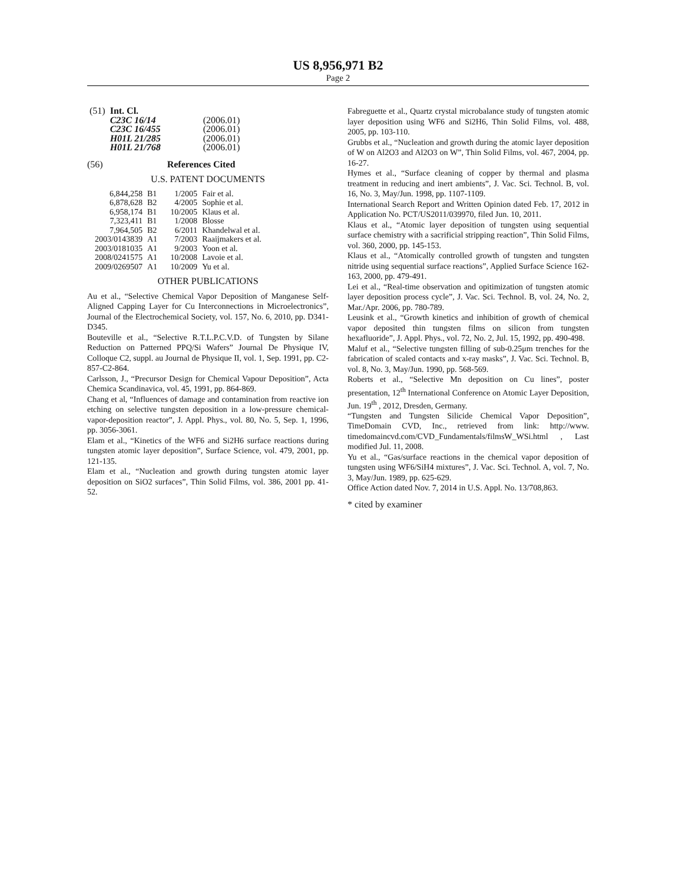US 8,956,971 B2
Page 2
| (51) | Int. Cl. | |
| | C23C 16/14 | (2006.01) |
| | C23C 16/455 | (2006.01) |
| | H01L 21/285 | (2006.01) |
| | H01L 21/768 | (2006.01) |
(56) References Cited
U.S. PATENT DOCUMENTS
| 6,844,258 | B1 | 1/2005 | Fair et al. |
| 6,878,628 | B2 | 4/2005 | Sophie et al. |
| 6,958,174 | B1 | 10/2005 | Klaus et al. |
| 7,323,411 | B1 | 1/2008 | Blosse |
| 7,964,505 | B2 | 6/2011 | Khandelwal et al. |
| 2003/0143839 | A1 | 7/2003 | Raaijmakers et al. |
| 2003/0181035 | A1 | 9/2003 | Yoon et al. |
| 2008/0241575 | A1 | 10/2008 | Lavoie et al. |
| 2009/0269507 | A1 | 10/2009 | Yu et al. |
OTHER PUBLICATIONS
Au et al., “Selective Chemical Vapor Deposition of Manganese Self-Aligned Capping Layer for Cu Interconnections in Microelectronics”, Journal of the Electrochemical Society, vol. 157, No. 6, 2010, pp. D341-D345.
Bouteville et al., “Selective R.T.L.P.C.V.D. of Tungsten by Silane Reduction on Patterned PPQ/Si Wafers” Journal De Physique IV, Colloque C2, suppl. au Journal de Physique II, vol. 1, Sep. 1991, pp. C2-857-C2-864.
Carlsson, J., “Precursor Design for Chemical Vapour Deposition”, Acta Chemica Scandinavica, vol. 45, 1991, pp. 864-869.
Chang et al, “Influences of damage and contamination from reactive ion etching on selective tungsten deposition in a low-pressure chemical-vapor-deposition reactor”, J. Appl. Phys., vol. 80, No. 5, Sep. 1, 1996, pp. 3056-3061.
Elam et al., “Kinetics of the WF6 and Si2H6 surface reactions during tungsten atomic layer deposition”, Surface Science, vol. 479, 2001, pp. 121-135.
Elam et al., “Nucleation and growth during tungsten atomic layer deposition on SiO2 surfaces”, Thin Solid Films, vol. 386, 2001 pp. 41-52.
Fabreguette et al., Quartz crystal microbalance study of tungsten atomic layer deposition using WF6 and Si2H6, Thin Solid Films, vol. 488, 2005, pp. 103-110.
Grubbs et al., “Nucleation and growth during the atomic layer deposition of W on Al2O3 and Al2O3 on W”, Thin Solid Films, vol. 467, 2004, pp. 16-27.
Hymes et al., “Surface cleaning of copper by thermal and plasma treatment in reducing and inert ambients”, J. Vac. Sci. Technol. B, vol. 16, No. 3, May/Jun. 1998, pp. 1107-1109.
International Search Report and Written Opinion dated Feb. 17, 2012 in Application No. PCT/US2011/039970, filed Jun. 10, 2011.
Klaus et al., “Atomic layer deposition of tungsten using sequential surface chemistry with a sacrificial stripping reaction”, Thin Solid Films, vol. 360, 2000, pp. 145-153.
Klaus et al., “Atomically controlled growth of tungsten and tungsten nitride using sequential surface reactions”, Applied Surface Science 162-163, 2000, pp. 479-491.
Lei et al., “Real-time observation and opitimization of tungsten atomic layer deposition process cycle”, J. Vac. Sci. Technol. B, vol. 24, No. 2, Mar./Apr. 2006, pp. 780-789.
Leusink et al., “Growth kinetics and inhibition of growth of chemical vapor deposited thin tungsten films on silicon from tungsten hexafluoride”, J. Appl. Phys., vol. 72, No. 2, Jul. 15, 1992, pp. 490-498.
Maluf et al., “Selective tungsten filling of sub-0.25μm trenches for the fabrication of scaled contacts and x-ray masks”, J. Vac. Sci. Technol. B, vol. 8, No. 3, May/Jun. 1990, pp. 568-569.
Roberts et al., “Selective Mn deposition on Cu lines”, poster presentation, 12<sup>th</sup> International Conference on Atomic Layer Deposition, Jun. 19<sup>th</sup> , 2012, Dresden, Germany.
“Tungsten and Tungsten Silicide Chemical Vapor Deposition”, TimeDomain CVD, Inc., retrieved from link: http://www. timedomaincvd.com/CVD_Fundamentals/filmsW_WSi.html , Last modified Jul. 11, 2008.
Yu et al., “Gas/surface reactions in the chemical vapor deposition of tungsten using WF6/SiH4 mixtures”, J. Vac. Sci. Technol. A, vol. 7, No. 3, May/Jun. 1989, pp. 625-629.
Office Action dated Nov. 7, 2014 in U.S. Appl. No. 13/708,863.
* cited by examiner